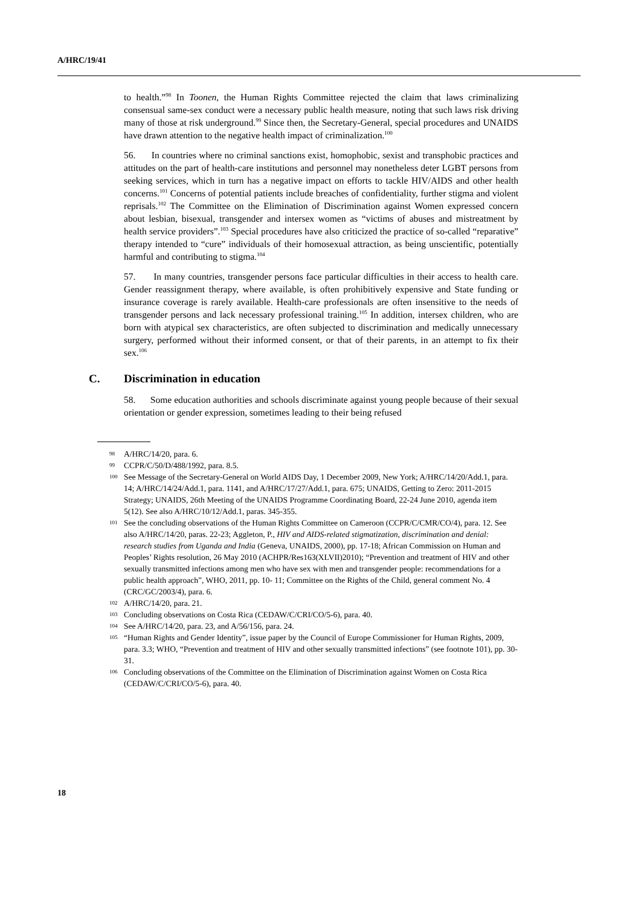A/HRC/19/41
to health.”<sup>98</sup> In Toonen, the Human Rights Committee rejected the claim that laws criminalizing consensual same-sex conduct were a necessary public health measure, noting that such laws risk driving many of those at risk underground.<sup>99</sup> Since then, the Secretary-General, special procedures and UNAIDS have drawn attention to the negative health impact of criminalization.<sup>100</sup>
56. In countries where no criminal sanctions exist, homophobic, sexist and transphobic practices and attitudes on the part of health-care institutions and personnel may nonetheless deter LGBT persons from seeking services, which in turn has a negative impact on efforts to tackle HIV/AIDS and other health concerns.<sup>101</sup> Concerns of potential patients include breaches of confidentiality, further stigma and violent reprisals.<sup>102</sup> The Committee on the Elimination of Discrimination against Women expressed concern about lesbian, bisexual, transgender and intersex women as “victims of abuses and mistreatment by health service providers”.<sup>103</sup> Special procedures have also criticized the practice of so-called “reparative” therapy intended to “cure” individuals of their homosexual attraction, as being unscientific, potentially harmful and contributing to stigma.<sup>104</sup>
57. In many countries, transgender persons face particular difficulties in their access to health care. Gender reassignment therapy, where available, is often prohibitively expensive and State funding or insurance coverage is rarely available. Health-care professionals are often insensitive to the needs of transgender persons and lack necessary professional training.<sup>105</sup> In addition, intersex children, who are born with atypical sex characteristics, are often subjected to discrimination and medically unnecessary surgery, performed without their informed consent, or that of their parents, in an attempt to fix their sex.<sup>106</sup>
C. Discrimination in education
58. Some education authorities and schools discriminate against young people because of their sexual orientation or gender expression, sometimes leading to their being refused
98 A/HRC/14/20, para. 6.
99 CCPR/C/50/D/488/1992, para. 8.5.
100 See Message of the Secretary-General on World AIDS Day, 1 December 2009, New York; A/HRC/14/20/Add.1, para. 14; A/HRC/14/24/Add.1, para. 1141, and A/HRC/17/27/Add.1, para. 675; UNAIDS, Getting to Zero: 2011-2015 Strategy; UNAIDS, 26th Meeting of the UNAIDS Programme Coordinating Board, 22-24 June 2010, agenda item 5(12). See also A/HRC/10/12/Add.1, paras. 345-355.
101 See the concluding observations of the Human Rights Committee on Cameroon (CCPR/C/CMR/CO/4), para. 12. See also A/HRC/14/20, paras. 22-23; Aggleton, P., HIV and AIDS-related stigmatization, discrimination and denial: research studies from Uganda and India (Geneva, UNAIDS, 2000), pp. 17-18; African Commission on Human and Peoples’ Rights resolution, 26 May 2010 (ACHPR/Res163(XLVII)2010); “Prevention and treatment of HIV and other sexually transmitted infections among men who have sex with men and transgender people: recommendations for a public health approach”, WHO, 2011, pp. 10- 11; Committee on the Rights of the Child, general comment No. 4 (CRC/GC/2003/4), para. 6.
102 A/HRC/14/20, para. 21.
103 Concluding observations on Costa Rica (CEDAW/C/CRI/CO/5-6), para. 40.
104 See A/HRC/14/20, para. 23, and A/56/156, para. 24.
105 “Human Rights and Gender Identity”, issue paper by the Council of Europe Commissioner for Human Rights, 2009, para. 3.3; WHO, “Prevention and treatment of HIV and other sexually transmitted infections” (see footnote 101), pp. 30-31.
106 Concluding observations of the Committee on the Elimination of Discrimination against Women on Costa Rica (CEDAW/C/CRI/CO/5-6), para. 40.
18